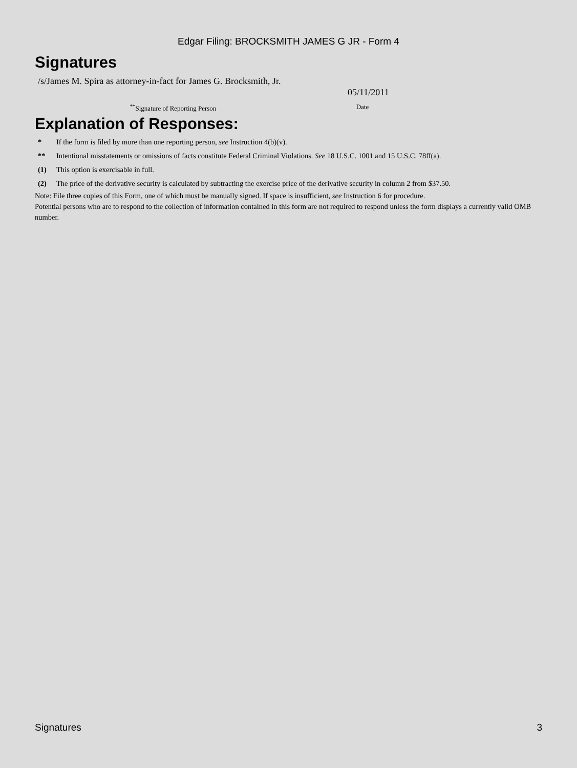Edgar Filing: BROCKSMITH JAMES G JR - Form 4
Signatures
/s/James M. Spira as attorney-in-fact for James G. Brocksmith, Jr.
05/11/2011
<sup>**</sup> Signature of Reporting Person Date
Explanation of Responses:
| * | If the form is filed by more than one reporting person, see Instruction 4(b)(v). |
| ** | Intentional misstatements or omissions of facts constitute Federal Criminal Violations. See 18 U.S.C. 1001 and 15 U.S.C. 78ff(a). |
| (1) | This option is exercisable in full. |
| (2) | The price of the derivative security is calculated by subtracting the exercise price of the derivative security in column 2 from $37.50. |
Note: File three copies of this Form, one of which must be manually signed. If space is insufficient, see Instruction 6 for procedure.
Potential persons who are to respond to the collection of information contained in this form are not required to respond unless the form displays a currently valid OMB number.
Signatures 3